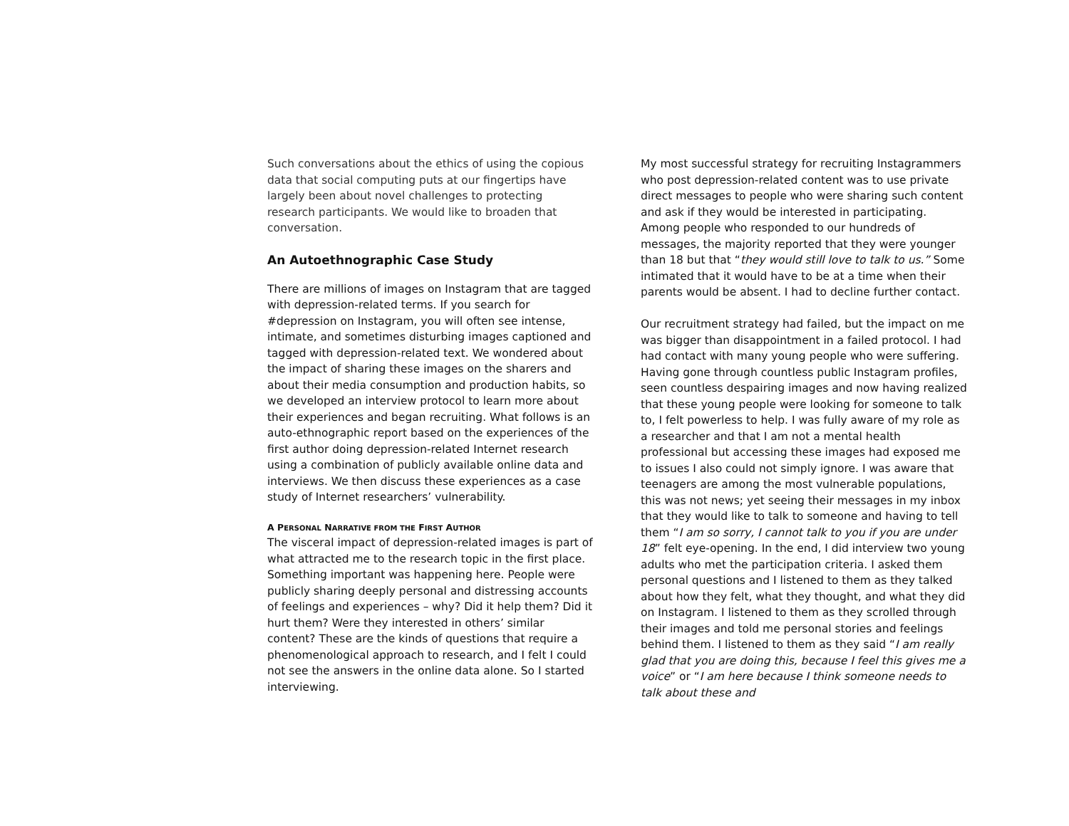Such conversations about the ethics of using the copious data that social computing puts at our fingertips have largely been about novel challenges to protecting research participants. We would like to broaden that conversation.
An Autoethnographic Case Study
There are millions of images on Instagram that are tagged with depression-related terms. If you search for #depression on Instagram, you will often see intense, intimate, and sometimes disturbing images captioned and tagged with depression-related text. We wondered about the impact of sharing these images on the sharers and about their media consumption and production habits, so we developed an interview protocol to learn more about their experiences and began recruiting. What follows is an auto-ethnographic report based on the experiences of the first author doing depression-related Internet research using a combination of publicly available online data and interviews. We then discuss these experiences as a case study of Internet researchers’ vulnerability.
A PERSONAL NARRATIVE FROM THE FIRST AUTHOR
The visceral impact of depression-related images is part of what attracted me to the research topic in the first place. Something important was happening here. People were publicly sharing deeply personal and distressing accounts of feelings and experiences – why? Did it help them? Did it hurt them? Were they interested in others’ similar content? These are the kinds of questions that require a phenomenological approach to research, and I felt I could not see the answers in the online data alone. So I started interviewing.
My most successful strategy for recruiting Instagrammers who post depression-related content was to use private direct messages to people who were sharing such content and ask if they would be interested in participating. Among people who responded to our hundreds of messages, the majority reported that they were younger than 18 but that “they would still love to talk to us.” Some intimated that it would have to be at a time when their parents would be absent. I had to decline further contact.
Our recruitment strategy had failed, but the impact on me was bigger than disappointment in a failed protocol. I had had contact with many young people who were suffering. Having gone through countless public Instagram profiles, seen countless despairing images and now having realized that these young people were looking for someone to talk to, I felt powerless to help. I was fully aware of my role as a researcher and that I am not a mental health professional but accessing these images had exposed me to issues I also could not simply ignore. I was aware that teenagers are among the most vulnerable populations, this was not news; yet seeing their messages in my inbox that they would like to talk to someone and having to tell them “I am so sorry, I cannot talk to you if you are under 18” felt eye-opening. In the end, I did interview two young adults who met the participation criteria. I asked them personal questions and I listened to them as they talked about how they felt, what they thought, and what they did on Instagram. I listened to them as they scrolled through their images and told me personal stories and feelings behind them. I listened to them as they said “I am really glad that you are doing this, because I feel this gives me a voice” or “I am here because I think someone needs to talk about these and